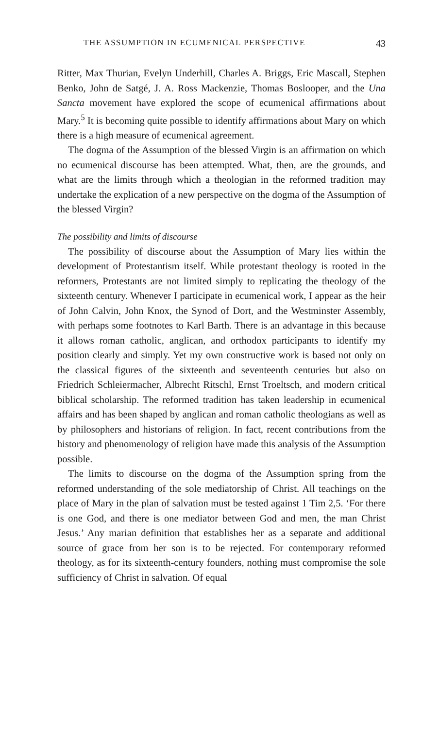THE ASSUMPTION IN ECUMENICAL PERSPECTIVE 43
Ritter, Max Thurian, Evelyn Underhill, Charles A. Briggs, Eric Mascall, Stephen Benko, John de Satgé, J. A. Ross Mackenzie, Thomas Boslooper, and the Una Sancta movement have explored the scope of ecumenical affirmations about Mary.<sup>5</sup> It is becoming quite possible to identify affirmations about Mary on which there is a high measure of ecumenical agreement.
The dogma of the Assumption of the blessed Virgin is an affirmation on which no ecumenical discourse has been attempted. What, then, are the grounds, and what are the limits through which a theologian in the reformed tradition may undertake the explication of a new perspective on the dogma of the Assumption of the blessed Virgin?
The possibility and limits of discourse
The possibility of discourse about the Assumption of Mary lies within the development of Protestantism itself. While protestant theology is rooted in the reformers, Protestants are not limited simply to replicating the theology of the sixteenth century. Whenever I participate in ecumenical work, I appear as the heir of John Calvin, John Knox, the Synod of Dort, and the Westminster Assembly, with perhaps some footnotes to Karl Barth. There is an advantage in this because it allows roman catholic, anglican, and orthodox participants to identify my position clearly and simply. Yet my own constructive work is based not only on the classical figures of the sixteenth and seventeenth centuries but also on Friedrich Schleiermacher, Albrecht Ritschl, Ernst Troeltsch, and modern critical biblical scholarship. The reformed tradition has taken leadership in ecumenical affairs and has been shaped by anglican and roman catholic theologians as well as by philosophers and historians of religion. In fact, recent contributions from the history and phenomenology of religion have made this analysis of the Assumption possible.
The limits to discourse on the dogma of the Assumption spring from the reformed understanding of the sole mediatorship of Christ. All teachings on the place of Mary in the plan of salvation must be tested against 1 Tim 2,5. ‘For there is one God, and there is one mediator between God and men, the man Christ Jesus.’ Any marian definition that establishes her as a separate and additional source of grace from her son is to be rejected. For contemporary reformed theology, as for its sixteenth-century founders, nothing must compromise the sole sufficiency of Christ in salvation. Of equal